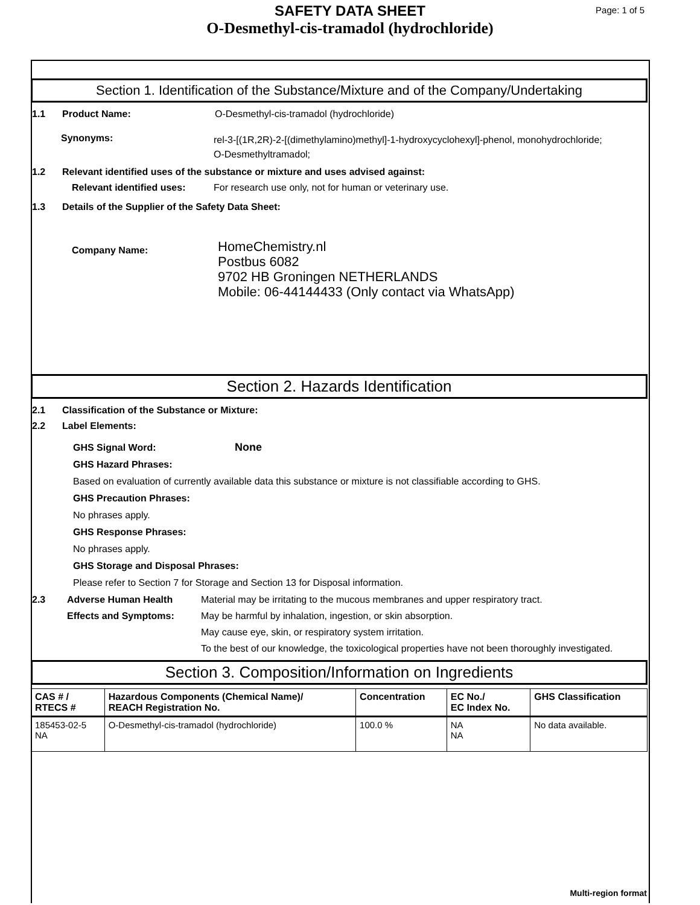SAFETY DATA SHEET
O-Desmethyl-cis-tramadol (hydrochloride)
Page: 1 of 5
Section 1. Identification of the Substance/Mixture and of the Company/Undertaking
1.1 Product Name: O-Desmethyl-cis-tramadol (hydrochloride)
Synonyms: rel-3-[(1R,2R)-2-[(dimethylamino)methyl]-1-hydroxycyclohexyl]-phenol, monohydrochloride;
O-Desmethyltramadol;
1.2 Relevant identified uses of the substance or mixture and uses advised against:
Relevant identified uses: For research use only, not for human or veterinary use.
1.3 Details of the Supplier of the Safety Data Sheet:
Company Name: HomeChemistry.nl
Postbus 6082
9702 HB Groningen NETHERLANDS
Mobile: 06-44144433 (Only contact via WhatsApp)
Section 2. Hazards Identification
2.1 Classification of the Substance or Mixture:
2.2 Label Elements:
GHS Signal Word: None
GHS Hazard Phrases:
Based on evaluation of currently available data this substance or mixture is not classifiable according to GHS.
GHS Precaution Phrases:
No phrases apply.
GHS Response Phrases:
No phrases apply.
GHS Storage and Disposal Phrases:
Please refer to Section 7 for Storage and Section 13 for Disposal information.
2.3 Adverse Human Health
Effects and Symptoms: Material may be irritating to the mucous membranes and upper respiratory tract.
May be harmful by inhalation, ingestion, or skin absorption.
May cause eye, skin, or respiratory system irritation.
To the best of our knowledge, the toxicological properties have not been thoroughly investigated.
Section 3. Composition/Information on Ingredients
| CAS # / RTECS # | Hazardous Components (Chemical Name)/ REACH Registration No. | Concentration | EC No./ EC Index No. | GHS Classification |
| --- | --- | --- | --- | --- |
| 185453-02-5 NA | O-Desmethyl-cis-tramadol (hydrochloride) | 100.0 % | NA NA | No data available. |
Multi-region format